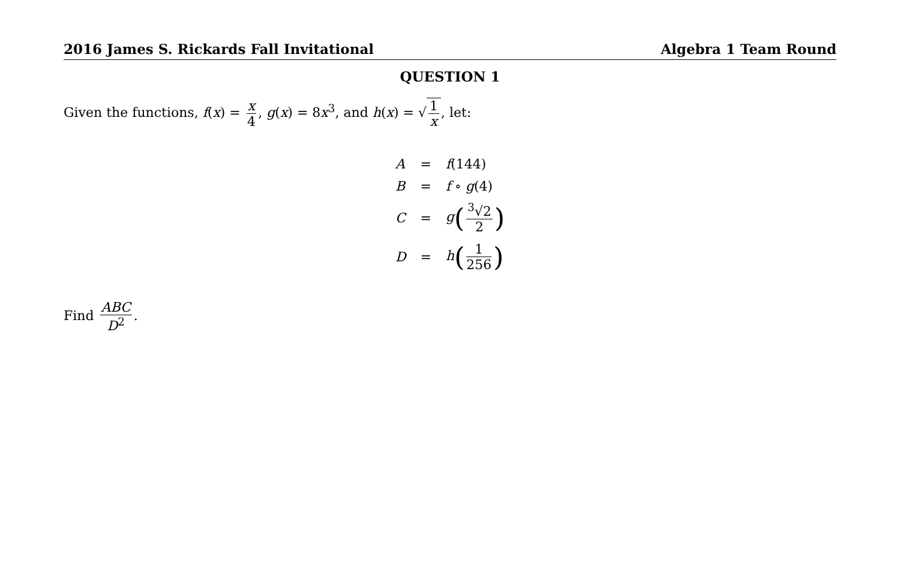2016 James S. Rickards Fall Invitational Algebra 1 Team Round
QUESTION 1
Given the functions, f(x) = x 4, g(x) = 8x<sup>3</sup>, and h(x) = √1 x, let:
| A | = | f (144) |
| B | = | f ∘ g (4) |
| C | = | g ( <sup>3</sup>√2 2 ) |
| D | = | h ( 1 256 ) |
Find ABC D<sup>2</sup>.